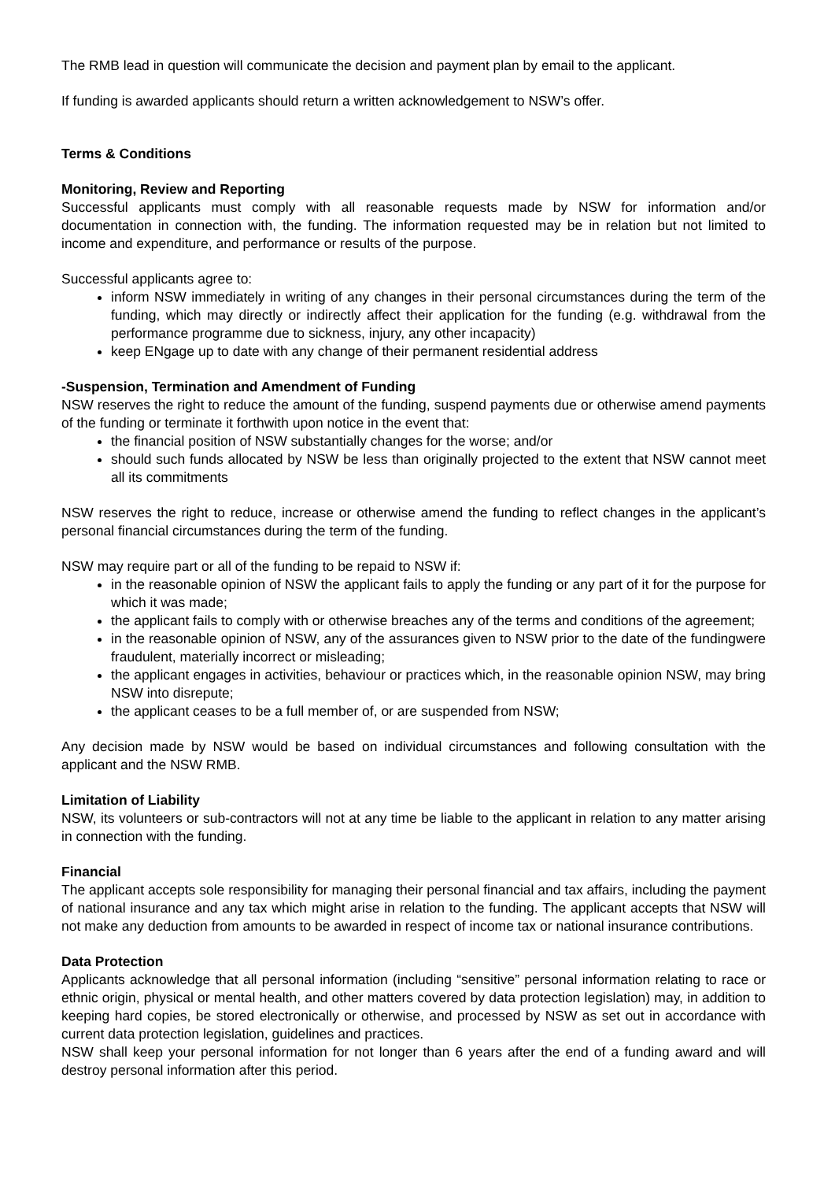The RMB lead in question will communicate the decision and payment plan by email to the applicant.
If funding is awarded applicants should return a written acknowledgement to NSW’s offer.
Terms & Conditions
Monitoring, Review and Reporting
Successful applicants must comply with all reasonable requests made by NSW for information and/or documentation in connection with, the funding. The information requested may be in relation but not limited to income and expenditure, and performance or results of the purpose.
Successful applicants agree to:
inform NSW immediately in writing of any changes in their personal circumstances during the term of the funding, which may directly or indirectly affect their application for the funding (e.g. withdrawal from the performance programme due to sickness, injury, any other incapacity)
keep ENgage up to date with any change of their permanent residential address
-Suspension, Termination and Amendment of Funding
NSW reserves the right to reduce the amount of the funding, suspend payments due or otherwise amend payments of the funding or terminate it forthwith upon notice in the event that:
the financial position of NSW substantially changes for the worse; and/or
should such funds allocated by NSW be less than originally projected to the extent that NSW cannot meet all its commitments
NSW reserves the right to reduce, increase or otherwise amend the funding to reflect changes in the applicant’s personal financial circumstances during the term of the funding.
NSW may require part or all of the funding to be repaid to NSW if:
in the reasonable opinion of NSW the applicant fails to apply the funding or any part of it for the purpose for which it was made;
the applicant fails to comply with or otherwise breaches any of the terms and conditions of the agreement;
in the reasonable opinion of NSW, any of the assurances given to NSW prior to the date of the fundingwere fraudulent, materially incorrect or misleading;
the applicant engages in activities, behaviour or practices which, in the reasonable opinion NSW, may bring NSW into disrepute;
the applicant ceases to be a full member of, or are suspended from NSW;
Any decision made by NSW would be based on individual circumstances and following consultation with the applicant and the NSW RMB.
Limitation of Liability
NSW, its volunteers or sub-contractors will not at any time be liable to the applicant in relation to any matter arising in connection with the funding.
Financial
The applicant accepts sole responsibility for managing their personal financial and tax affairs, including the payment of national insurance and any tax which might arise in relation to the funding. The applicant accepts that NSW will not make any deduction from amounts to be awarded in respect of income tax or national insurance contributions.
Data Protection
Applicants acknowledge that all personal information (including “sensitive” personal information relating to race or ethnic origin, physical or mental health, and other matters covered by data protection legislation) may, in addition to keeping hard copies, be stored electronically or otherwise, and processed by NSW as set out in accordance with current data protection legislation, guidelines and practices.
NSW shall keep your personal information for not longer than 6 years after the end of a funding award and will destroy personal information after this period.